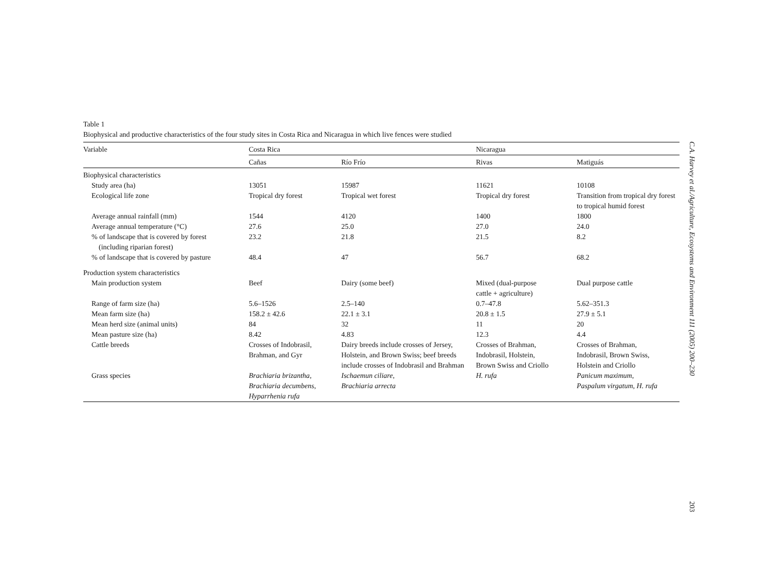Table 1
Biophysical and productive characteristics of the four study sites in Costa Rica and Nicaragua in which live fences were studied
| Variable | Costa Rica | | Nicaragua | |
| --- | --- | --- | --- | --- |
| | Cañas | Río Frío | Rivas | Matiguás |
| Biophysical characteristics | | | | |
| Study area (ha) | 13051 | 15987 | 11621 | 10108 |
| Ecological life zone | Tropical dry forest | Tropical wet forest | Tropical dry forest | Transition from tropical dry forest to tropical humid forest |
| Average annual rainfall (mm) | 1544 | 4120 | 1400 | 1800 |
| Average annual temperature (°C) | 27.6 | 25.0 | 27.0 | 24.0 |
| % of landscape that is covered by forest (including riparian forest) | 23.2 | 21.8 | 21.5 | 8.2 |
| % of landscape that is covered by pasture | 48.4 | 47 | 56.7 | 68.2 |
| Production system characteristics | | | | |
| Main production system | Beef | Dairy (some beef) | Mixed (dual-purpose cattle + agriculture) | Dual purpose cattle |
| Range of farm size (ha) | 5.6–1526 | 2.5–140 | 0.7–47.8 | 5.62–351.3 |
| Mean farm size (ha) | 158.2 ± 42.6 | 22.1 ± 3.1 | 20.8 ± 1.5 | 27.9 ± 5.1 |
| Mean herd size (animal units) | 84 | 32 | 11 | 20 |
| Mean pasture size (ha) | 8.42 | 4.83 | 12.3 | 4.4 |
| Cattle breeds | Crosses of Indobrasil, Brahman, and Gyr | Dairy breeds include crosses of Jersey, Holstein, and Brown Swiss; beef breeds include crosses of Indobrasil and Brahman | Crosses of Brahman, Indobrasil, Holstein, Brown Swiss and Criollo | Crosses of Brahman, Indobrasil, Brown Swiss, Holstein and Criollo |
| Grass species | Brachiaria brizantha , Brachiaria decumbens , Hyparrhenia rufa | Ischaemun ciliare , Brachiaria arrecta | H. rufa | Panicum maximum , Paspalum virgatum , H. rufa |
C.A. Harvey et al./Agriculture, Ecosystems and Environment 111 (2005) 200–230
203